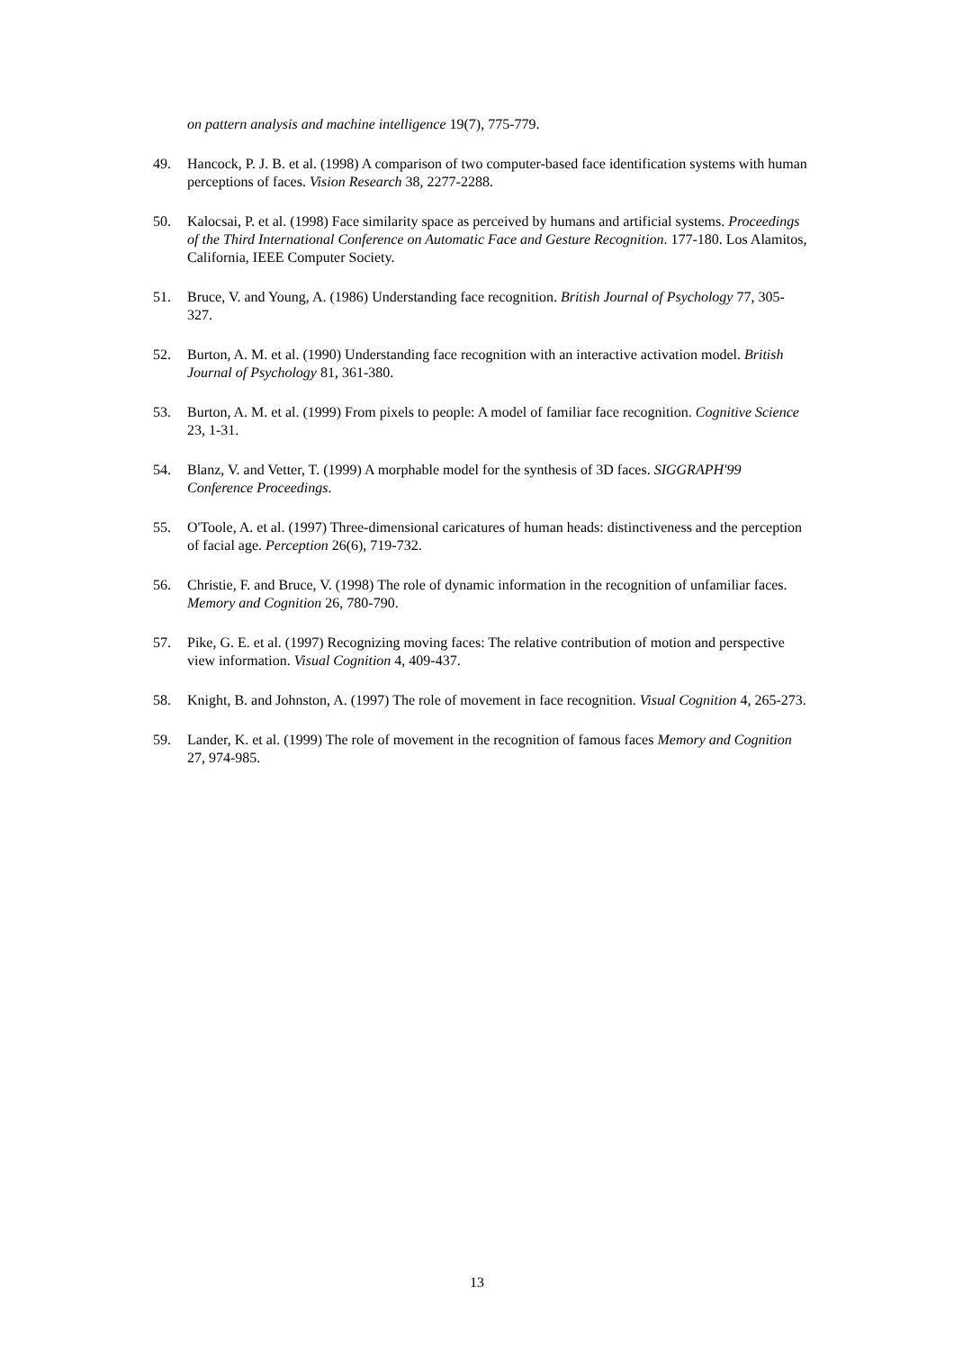on pattern analysis and machine intelligence 19(7), 775-779.
49. Hancock, P. J. B. et al. (1998) A comparison of two computer-based face identification systems with human perceptions of faces. Vision Research 38, 2277-2288.
50. Kalocsai, P. et al. (1998) Face similarity space as perceived by humans and artificial systems. Proceedings of the Third International Conference on Automatic Face and Gesture Recognition. 177-180. Los Alamitos, California, IEEE Computer Society.
51. Bruce, V. and Young, A. (1986) Understanding face recognition. British Journal of Psychology 77, 305-327.
52. Burton, A. M. et al. (1990) Understanding face recognition with an interactive activation model. British Journal of Psychology 81, 361-380.
53. Burton, A. M. et al. (1999) From pixels to people: A model of familiar face recognition. Cognitive Science 23, 1-31.
54. Blanz, V. and Vetter, T. (1999) A morphable model for the synthesis of 3D faces. SIGGRAPH'99 Conference Proceedings.
55. O'Toole, A. et al. (1997) Three-dimensional caricatures of human heads: distinctiveness and the perception of facial age. Perception 26(6), 719-732.
56. Christie, F. and Bruce, V. (1998) The role of dynamic information in the recognition of unfamiliar faces. Memory and Cognition 26, 780-790.
57. Pike, G. E. et al. (1997) Recognizing moving faces: The relative contribution of motion and perspective view information. Visual Cognition 4, 409-437.
58. Knight, B. and Johnston, A. (1997) The role of movement in face recognition. Visual Cognition 4, 265-273.
59. Lander, K. et al. (1999) The role of movement in the recognition of famous faces Memory and Cognition 27, 974-985.
13